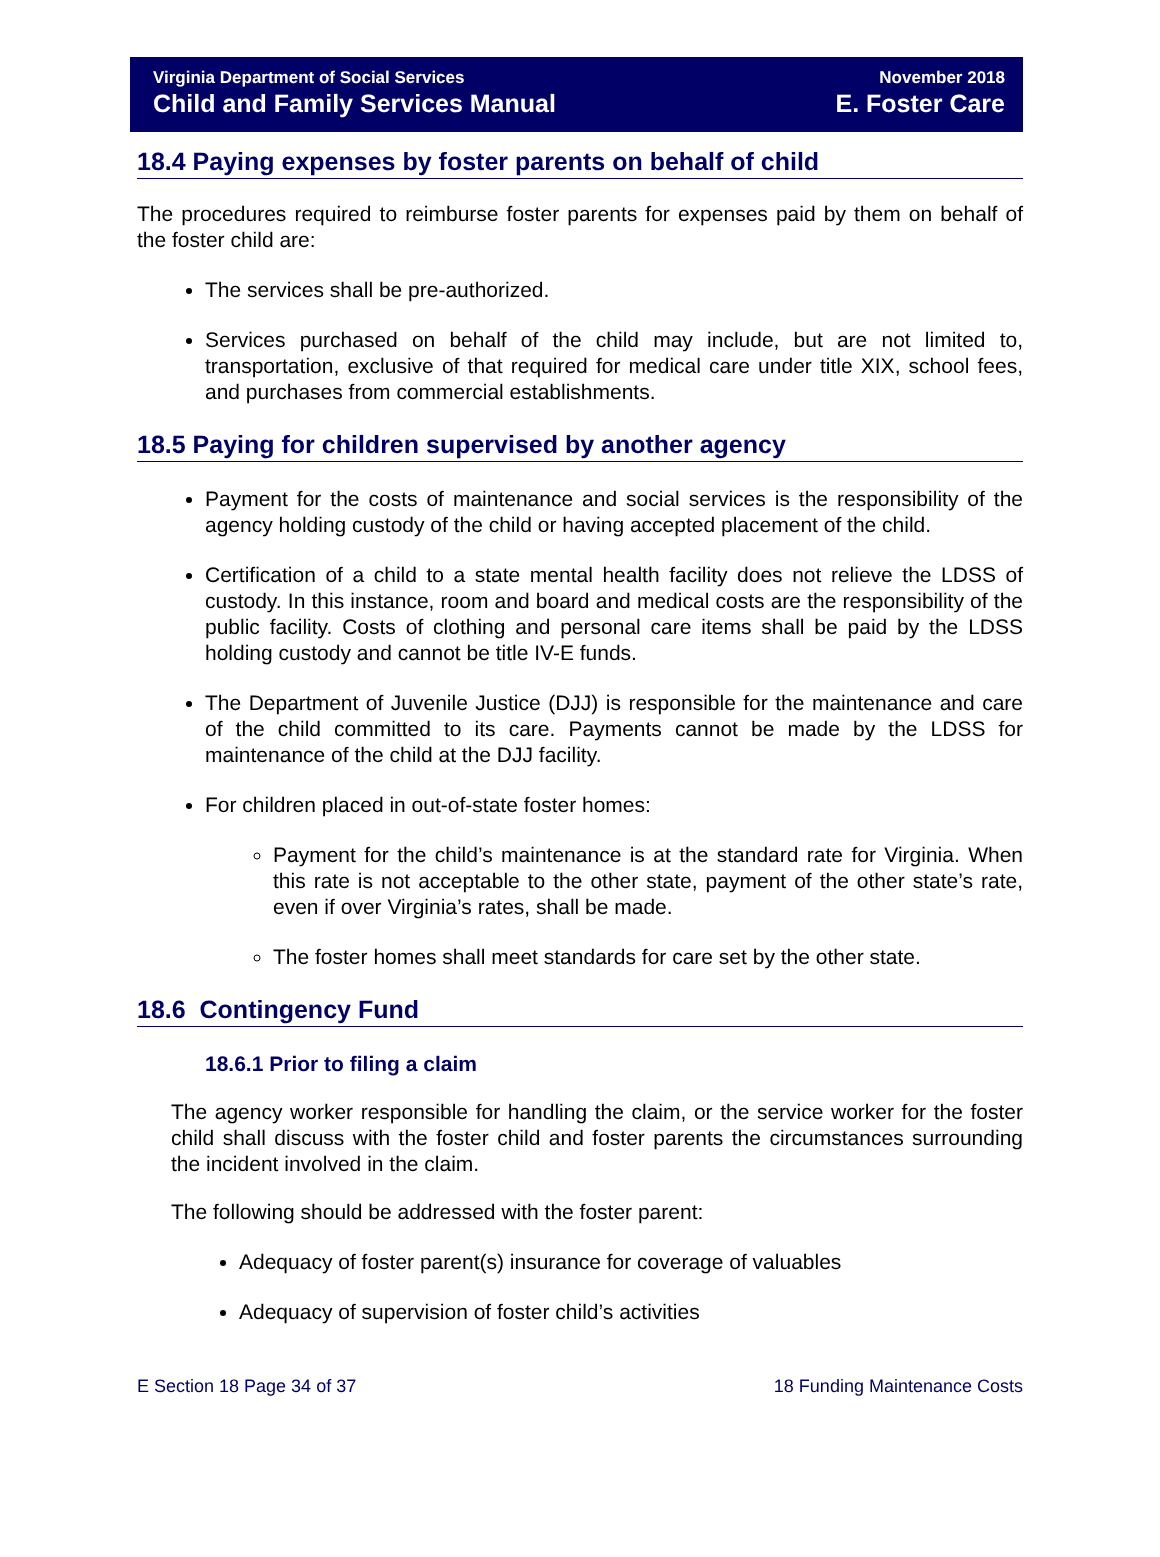Virginia Department of Social Services
Child and Family Services Manual
November 2018
E. Foster Care
18.4 Paying expenses by foster parents on behalf of child
The procedures required to reimburse foster parents for expenses paid by them on behalf of the foster child are:
The services shall be pre-authorized.
Services purchased on behalf of the child may include, but are not limited to, transportation, exclusive of that required for medical care under title XIX, school fees, and purchases from commercial establishments.
18.5 Paying for children supervised by another agency
Payment for the costs of maintenance and social services is the responsibility of the agency holding custody of the child or having accepted placement of the child.
Certification of a child to a state mental health facility does not relieve the LDSS of custody. In this instance, room and board and medical costs are the responsibility of the public facility. Costs of clothing and personal care items shall be paid by the LDSS holding custody and cannot be title IV-E funds.
The Department of Juvenile Justice (DJJ) is responsible for the maintenance and care of the child committed to its care. Payments cannot be made by the LDSS for maintenance of the child at the DJJ facility.
For children placed in out-of-state foster homes:
Payment for the child’s maintenance is at the standard rate for Virginia. When this rate is not acceptable to the other state, payment of the other state’s rate, even if over Virginia’s rates, shall be made.
The foster homes shall meet standards for care set by the other state.
18.6 Contingency Fund
18.6.1 Prior to filing a claim
The agency worker responsible for handling the claim, or the service worker for the foster child shall discuss with the foster child and foster parents the circumstances surrounding the incident involved in the claim.
The following should be addressed with the foster parent:
Adequacy of foster parent(s) insurance for coverage of valuables
Adequacy of supervision of foster child’s activities
E Section 18 Page 34 of 37 18 Funding Maintenance Costs